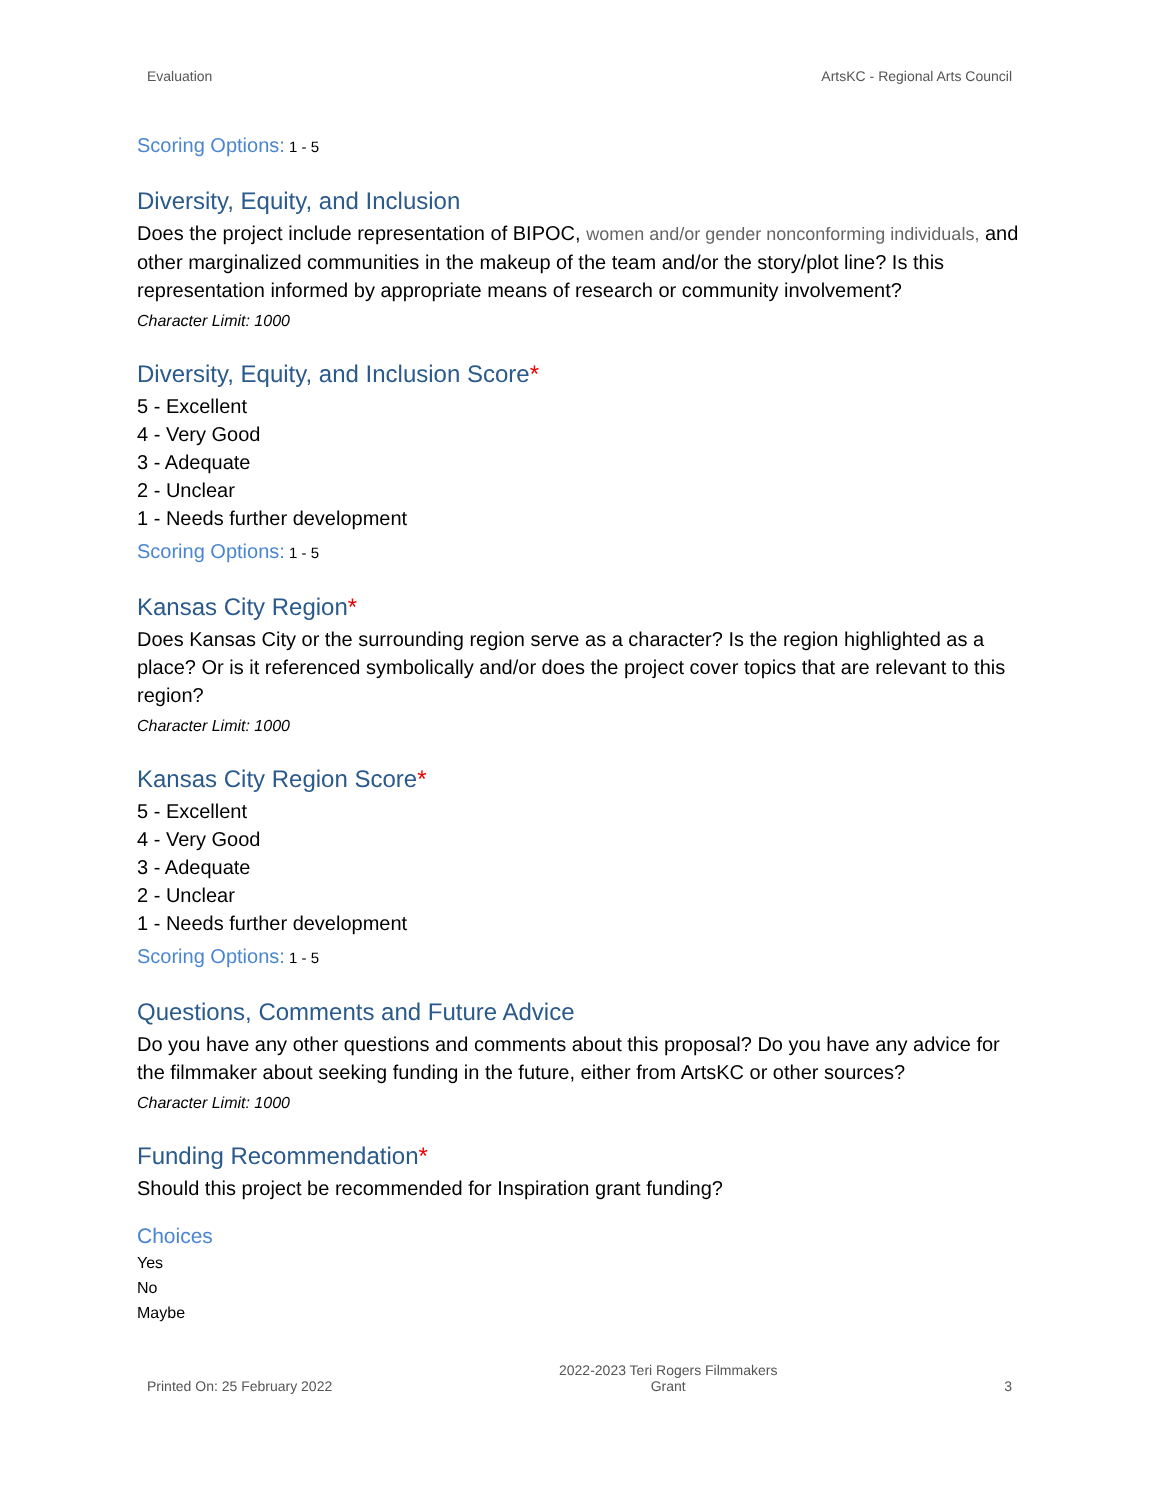Evaluation ArtsKC - Regional Arts Council
Scoring Options: 1 - 5
Diversity, Equity, and Inclusion
Does the project include representation of BIPOC, women and/or gender nonconforming individuals, and other marginalized communities in the makeup of the team and/or the story/plot line? Is this representation informed by appropriate means of research or community involvement?
Character Limit: 1000
Diversity, Equity, and Inclusion Score*
5 - Excellent
4 - Very Good
3 - Adequate
2 - Unclear
1 - Needs further development
Scoring Options: 1 - 5
Kansas City Region*
Does Kansas City or the surrounding region serve as a character? Is the region highlighted as a place? Or is it referenced symbolically and/or does the project cover topics that are relevant to this region?
Character Limit: 1000
Kansas City Region Score*
5 - Excellent
4 - Very Good
3 - Adequate
2 - Unclear
1 - Needs further development
Scoring Options: 1 - 5
Questions, Comments and Future Advice
Do you have any other questions and comments about this proposal? Do you have any advice for the filmmaker about seeking funding in the future, either from ArtsKC or other sources?
Character Limit: 1000
Funding Recommendation*
Should this project be recommended for Inspiration grant funding?
Choices
Yes
No
Maybe
Printed On: 25 February 2022 2022-2023 Teri Rogers Filmmakers
Grant 3